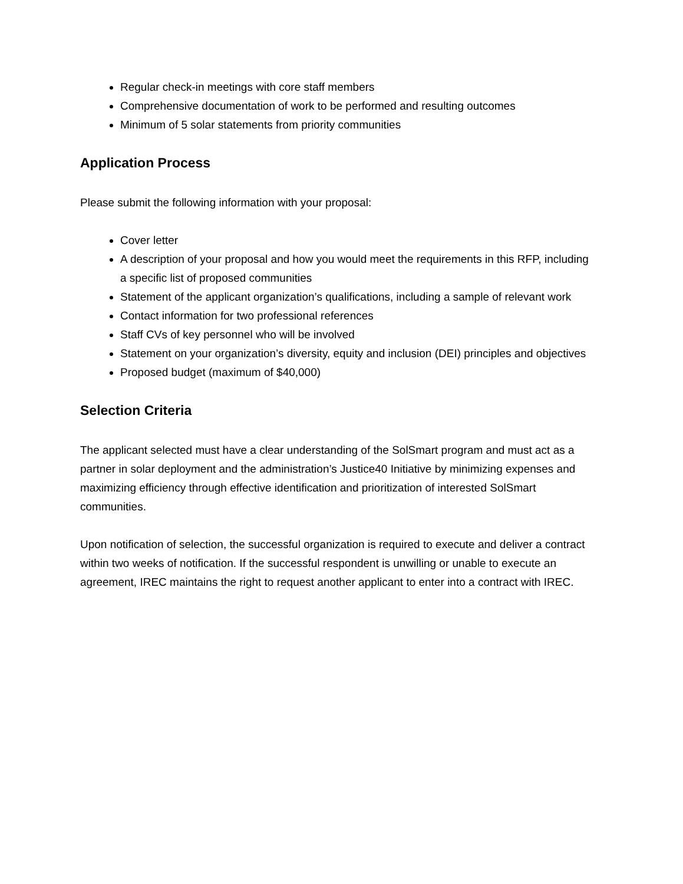Regular check-in meetings with core staff members
Comprehensive documentation of work to be performed and resulting outcomes
Minimum of 5 solar statements from priority communities
Application Process
Please submit the following information with your proposal:
Cover letter
A description of your proposal and how you would meet the requirements in this RFP, including a specific list of proposed communities
Statement of the applicant organization’s qualifications, including a sample of relevant work
Contact information for two professional references
Staff CVs of key personnel who will be involved
Statement on your organization’s diversity, equity and inclusion (DEI) principles and objectives
Proposed budget (maximum of $40,000)
Selection Criteria
The applicant selected must have a clear understanding of the SolSmart program and must act as a partner in solar deployment and the administration’s Justice40 Initiative by minimizing expenses and maximizing efficiency through effective identification and prioritization of interested SolSmart communities.
Upon notification of selection, the successful organization is required to execute and deliver a contract within two weeks of notification. If the successful respondent is unwilling or unable to execute an agreement, IREC maintains the right to request another applicant to enter into a contract with IREC.